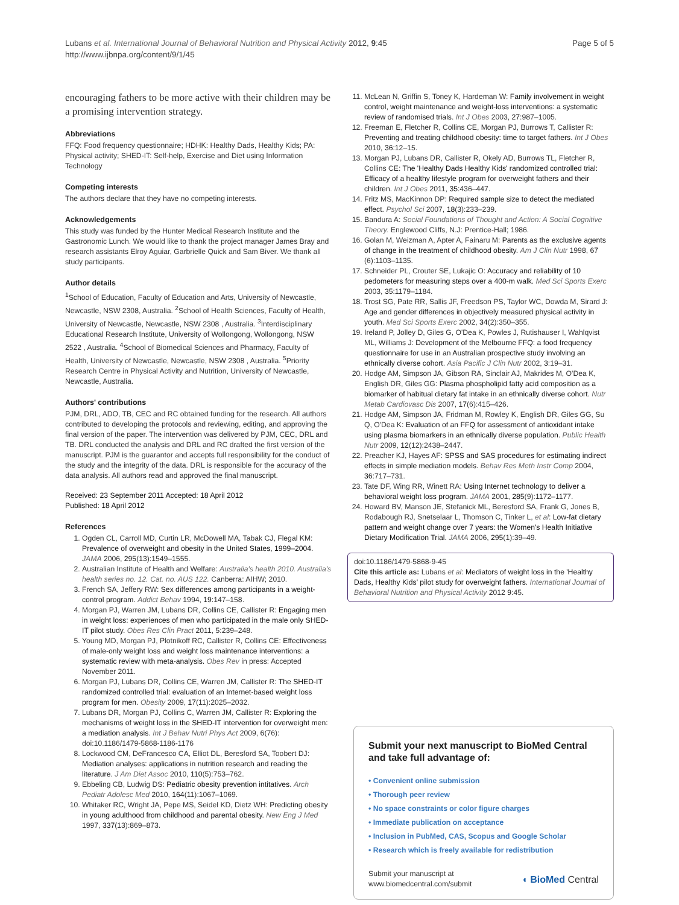Lubans et al. International Journal of Behavioral Nutrition and Physical Activity 2012, 9:45
http://www.ijbnpa.org/content/9/1/45
Page 5 of 5
encouraging fathers to be more active with their children may be a promising intervention strategy.
Abbreviations
FFQ: Food frequency questionnaire; HDHK: Healthy Dads, Healthy Kids; PA: Physical activity; SHED-IT: Self-help, Exercise and Diet using Information Technology
Competing interests
The authors declare that they have no competing interests.
Acknowledgements
This study was funded by the Hunter Medical Research Institute and the Gastronomic Lunch. We would like to thank the project manager James Bray and research assistants Elroy Aguiar, Garbrielle Quick and Sam Biver. We thank all study participants.
Author details
<sup>1</sup> School of Education, Faculty of Education and Arts, University of Newcastle, Newcastle, NSW 2308, Australia. <sup>2</sup>School of Health Sciences, Faculty of Health, University of Newcastle, Newcastle, NSW 2308 , Australia. <sup>3</sup>Interdisciplinary Educational Research Institute, University of Wollongong, Wollongong, NSW 2522 , Australia. <sup>4</sup>School of Biomedical Sciences and Pharmacy, Faculty of Health, University of Newcastle, Newcastle, NSW 2308 , Australia. <sup>5</sup>Priority Research Centre in Physical Activity and Nutrition, University of Newcastle, Newcastle, Australia.
Authors' contributions
PJM, DRL, ADO, TB, CEC and RC obtained funding for the research. All authors contributed to developing the protocols and reviewing, editing, and approving the final version of the paper. The intervention was delivered by PJM, CEC, DRL and TB. DRL conducted the analysis and DRL and RC drafted the first version of the manuscript. PJM is the guarantor and accepts full responsibility for the conduct of the study and the integrity of the data. DRL is responsible for the accuracy of the data analysis. All authors read and approved the final manuscript.
Received: 23 September 2011 Accepted: 18 April 2012
Published: 18 April 2012
References
1. Ogden CL, Carroll MD, Curtin LR, McDowell MA, Tabak CJ, Flegal KM: Prevalence of overweight and obesity in the United States, 1999–2004. JAMA 2006, 295(13):1549–1555.
2. Australian Institute of Health and Welfare: Australia's health 2010. Australia's health series no. 12. Cat. no. AUS 122. Canberra: AIHW; 2010.
3. French SA, Jeffery RW: Sex differences among participants in a weight-control program. Addict Behav 1994, 19: 147–158.
4. Morgan PJ, Warren JM, Lubans DR, Collins CE, Callister R: Engaging men in weight loss: experiences of men who participated in the male only SHED-IT pilot study. Obes Res Clin Pract 2011, 5: 239–248.
5. Young MD, Morgan PJ, Plotnikoff RC, Callister R, Collins CE: Effectiveness of male-only weight loss and weight loss maintenance interventions: a systematic review with meta-analysis. Obes Rev in press: Accepted November 2011.
6. Morgan PJ, Lubans DR, Collins CE, Warren JM, Callister R: The SHED-IT randomized controlled trial: evaluation of an Internet-based weight loss program for men. Obesity 2009, 17(11):2025–2032.
7. Lubans DR, Morgan PJ, Collins C, Warren JM, Callister R: Exploring the mechanisms of weight loss in the SHED-IT intervention for overweight men: a mediation analysis. Int J Behav Nutri Phys Act 2009, 6(76): doi:10.1186/1479-5868-1186-1176
8. Lockwood CM, DeFrancesco CA, Elliot DL, Beresford SA, Toobert DJ: Mediation analyses: applications in nutrition research and reading the literature. J Am Diet Assoc 2010, 110(5):753–762.
9. Ebbeling CB, Ludwig DS: Pediatric obesity prevention intitatives. Arch Pediatr Adolesc Med 2010, 164(11):1067–1069.
10. Whitaker RC, Wright JA, Pepe MS, Seidel KD, Dietz WH: Predicting obesity in young adulthood from childhood and parental obesity. New Eng J Med 1997, 337(13):869–873.
11. McLean N, Griffin S, Toney K, Hardeman W: Family involvement in weight control, weight maintenance and weight-loss interventions: a systematic review of randomised trials. Int J Obes 2003, 27: 987–1005.
12. Freeman E, Fletcher R, Collins CE, Morgan PJ, Burrows T, Callister R: Preventing and treating childhood obesity: time to target fathers. Int J Obes 2010, 36: 12–15.
13. Morgan PJ, Lubans DR, Callister R, Okely AD, Burrows TL, Fletcher R, Collins CE: The 'Healthy Dads Healthy Kids' randomized controlled trial: Efficacy of a healthy lifestyle program for overweight fathers and their children. Int J Obes 2011, 35: 436–447.
14. Fritz MS, MacKinnon DP: Required sample size to detect the mediated effect. Psychol Sci 2007, 18(3):233–239.
15. Bandura A: Social Foundations of Thought and Action: A Social Cognitive Theory. Englewood Cliffs, N.J: Prentice-Hall; 1986.
16. Golan M, Weizman A, Apter A, Fainaru M: Parents as the exclusive agents of change in the treatment of childhood obesity. Am J Clin Nutr 1998, 67 (6):1103–1135.
17. Schneider PL, Crouter SE, Lukajic O: Accuracy and reliability of 10 pedometers for measuring steps over a 400-m walk. Med Sci Sports Exerc 2003, 35: 1179–1184.
18. Trost SG, Pate RR, Sallis JF, Freedson PS, Taylor WC, Dowda M, Sirard J: Age and gender differences in objectively measured physical activity in youth. Med Sci Sports Exerc 2002, 34(2):350–355.
19. Ireland P, Jolley D, Giles G, O'Dea K, Powles J, Rutishauser I, Wahlqvist ML, Williams J: Development of the Melbourne FFQ: a food frequency questionnaire for use in an Australian prospective study involving an ethnically diverse cohort. Asia Pacific J Clin Nutr 2002, 3: 19–31.
20. Hodge AM, Simpson JA, Gibson RA, Sinclair AJ, Makrides M, O'Dea K, English DR, Giles GG: Plasma phospholipid fatty acid composition as a biomarker of habitual dietary fat intake in an ethnically diverse cohort. Nutr Metab Cardiovasc Dis 2007, 17(6):415–426.
21. Hodge AM, Simpson JA, Fridman M, Rowley K, English DR, Giles GG, Su Q, O'Dea K: Evaluation of an FFQ for assessment of antioxidant intake using plasma biomarkers in an ethnically diverse population. Public Health Nutr 2009, 12(12):2438–2447.
22. Preacher KJ, Hayes AF: SPSS and SAS procedures for estimating indirect effects in simple mediation models. Behav Res Meth Instr Comp 2004, 36: 717–731.
23. Tate DF, Wing RR, Winett RA: Using Internet technology to deliver a behavioral weight loss program. JAMA 2001, 285(9):1172–1177.
24. Howard BV, Manson JE, Stefanick ML, Beresford SA, Frank G, Jones B, Rodabough RJ, Snetselaar L, Thomson C, Tinker L, et al: Low-fat dietary pattern and weight change over 7 years: the Women's Health Initiative Dietary Modification Trial. JAMA 2006, 295(1):39–49.
doi:10.1186/1479-5868-9-45
Cite this article as: Lubans et al: Mediators of weight loss in the 'Healthy Dads, Healthy Kids' pilot study for overweight fathers. International Journal of Behavioral Nutrition and Physical Activity 2012 9:45.
Submit your next manuscript to BioMed Central and take full advantage of:
• Convenient online submission
• Thorough peer review
• No space constraints or color figure charges
• Immediate publication on acceptance
• Inclusion in PubMed, CAS, Scopus and Google Scholar
• Research which is freely available for redistribution
Submit your manuscript at
www.biomedcentral.com/submit
◖ BioMed Central